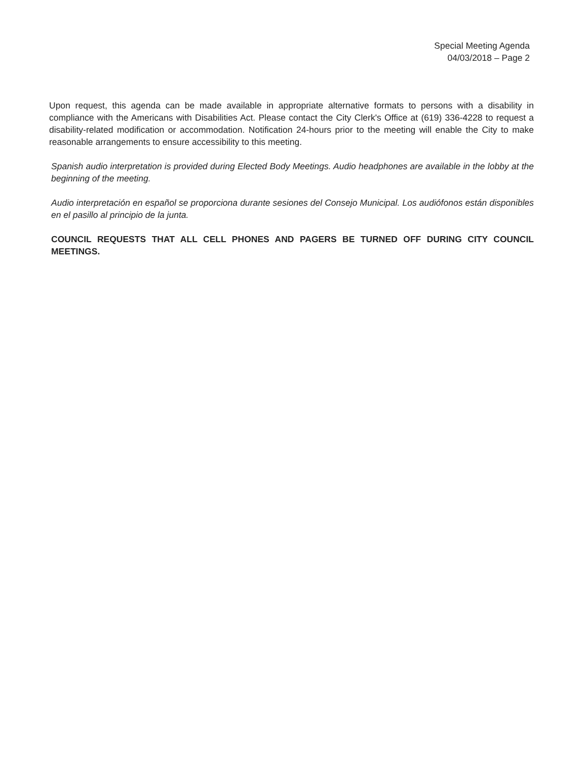Special Meeting Agenda
04/03/2018 – Page 2
Upon request, this agenda can be made available in appropriate alternative formats to persons with a disability in compliance with the Americans with Disabilities Act. Please contact the City Clerk's Office at (619) 336-4228 to request a disability-related modification or accommodation. Notification 24-hours prior to the meeting will enable the City to make reasonable arrangements to ensure accessibility to this meeting.
Spanish audio interpretation is provided during Elected Body Meetings. Audio headphones are available in the lobby at the beginning of the meeting.
Audio interpretación en español se proporciona durante sesiones del Consejo Municipal. Los audiófonos están disponibles en el pasillo al principio de la junta.
COUNCIL REQUESTS THAT ALL CELL PHONES AND PAGERS BE TURNED OFF DURING CITY COUNCIL MEETINGS.